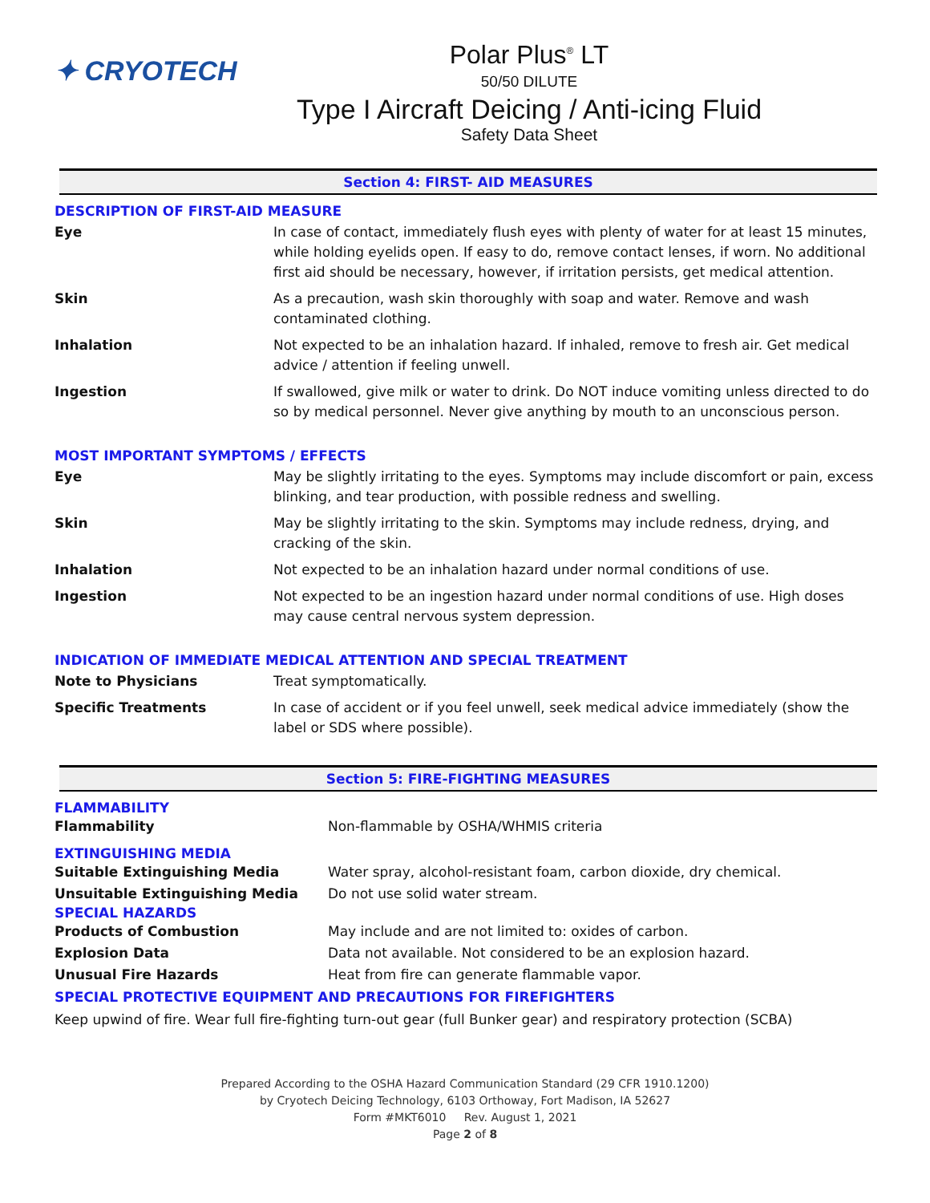✦ CRYOTECH
Polar Plus<sup>®</sup> LT
50/50 DILUTE
Type I Aircraft Deicing / Anti-icing Fluid
Safety Data Sheet
Section 4: FIRST- AID MEASURES
DESCRIPTION OF FIRST-AID MEASURE
| Eye | In case of contact, immediately flush eyes with plenty of water for at least 15 minutes, while holding eyelids open. If easy to do, remove contact lenses, if worn. No additional first aid should be necessary, however, if irritation persists, get medical attention. |
| Skin | As a precaution, wash skin thoroughly with soap and water. Remove and wash contaminated clothing. |
| Inhalation | Not expected to be an inhalation hazard. If inhaled, remove to fresh air. Get medical advice / attention if feeling unwell. |
| Ingestion | If swallowed, give milk or water to drink. Do NOT induce vomiting unless directed to do so by medical personnel. Never give anything by mouth to an unconscious person. |
MOST IMPORTANT SYMPTOMS / EFFECTS
| Eye | May be slightly irritating to the eyes. Symptoms may include discomfort or pain, excess blinking, and tear production, with possible redness and swelling. |
| Skin | May be slightly irritating to the skin. Symptoms may include redness, drying, and cracking of the skin. |
| Inhalation | Not expected to be an inhalation hazard under normal conditions of use. |
| Ingestion | Not expected to be an ingestion hazard under normal conditions of use. High doses may cause central nervous system depression. |
INDICATION OF IMMEDIATE MEDICAL ATTENTION AND SPECIAL TREATMENT
| Note to Physicians | Treat symptomatically. |
| Specific Treatments | In case of accident or if you feel unwell, seek medical advice immediately (show the label or SDS where possible). |
Section 5: FIRE-FIGHTING MEASURES
FLAMMABILITY
| Flammability | Non-flammable by OSHA/WHMIS criteria |
EXTINGUISHING MEDIA
| Suitable Extinguishing Media | Water spray, alcohol-resistant foam, carbon dioxide, dry chemical. |
| Unsuitable Extinguishing Media | Do not use solid water stream. |
SPECIAL HAZARDS
| Products of Combustion | May include and are not limited to: oxides of carbon. |
| Explosion Data | Data not available. Not considered to be an explosion hazard. |
| Unusual Fire Hazards | Heat from fire can generate flammable vapor. |
SPECIAL PROTECTIVE EQUIPMENT AND PRECAUTIONS FOR FIREFIGHTERS
Keep upwind of fire. Wear full fire-fighting turn-out gear (full Bunker gear) and respiratory protection (SCBA)
Prepared According to the OSHA Hazard Communication Standard (29 CFR 1910.1200)
by Cryotech Deicing Technology, 6103 Orthoway, Fort Madison, IA 52627
Form #MKT6010 Rev. August 1, 2021
Page 2 of 8